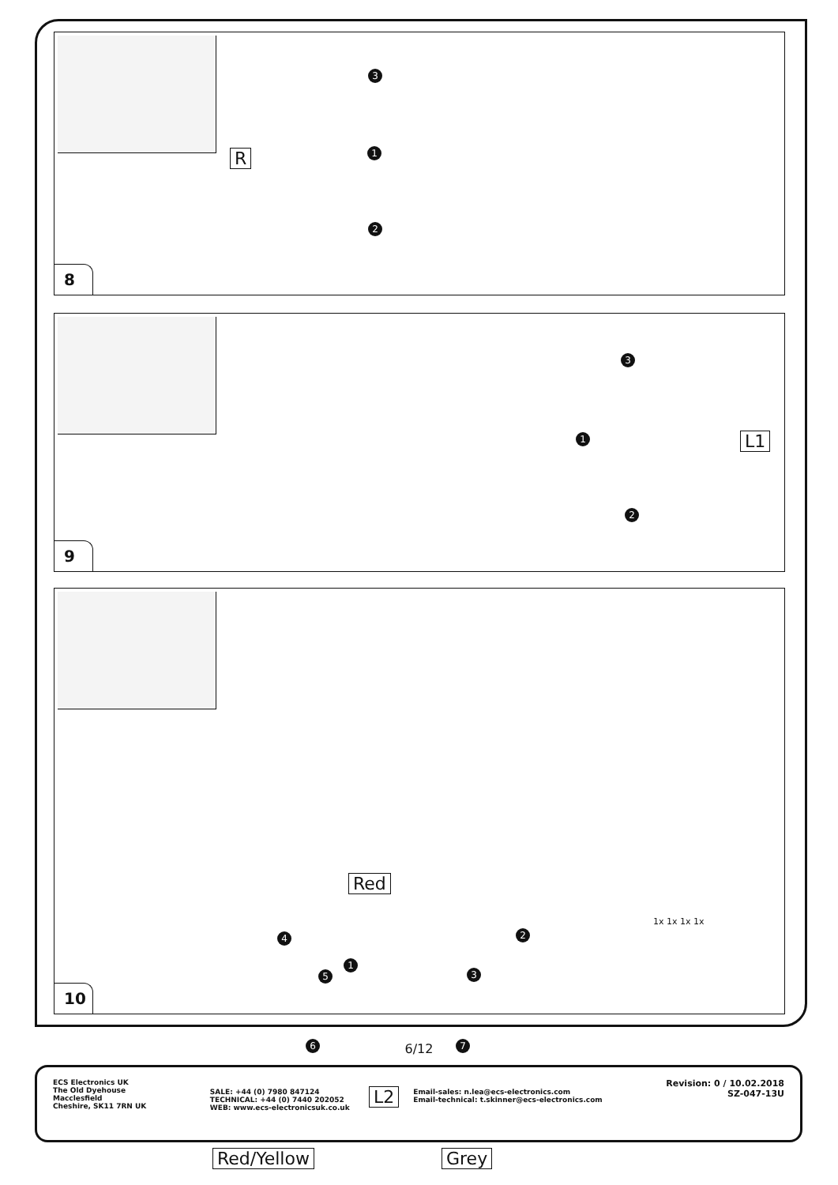R
3
1
2
8
L1
3
1
2
9
Red
1
2
3
4
5
6 7
1x 1x 1x 1x
L2
Red/Yellow Grey
10
6/12
ECS Electronics UK
The Old Dyehouse
Macclesfield
Cheshire, SK11 7RN UK
SALE: +44 (0) 7980 847124
TECHNICAL: +44 (0) 7440 202052
WEB: www.ecs-electronicsuk.co.uk
Email-sales: n.lea@ecs-electronics.com
Email-technical: t.skinner@ecs-electronics.com
Revision: 0 / 10.02.2018
SZ-047-13U